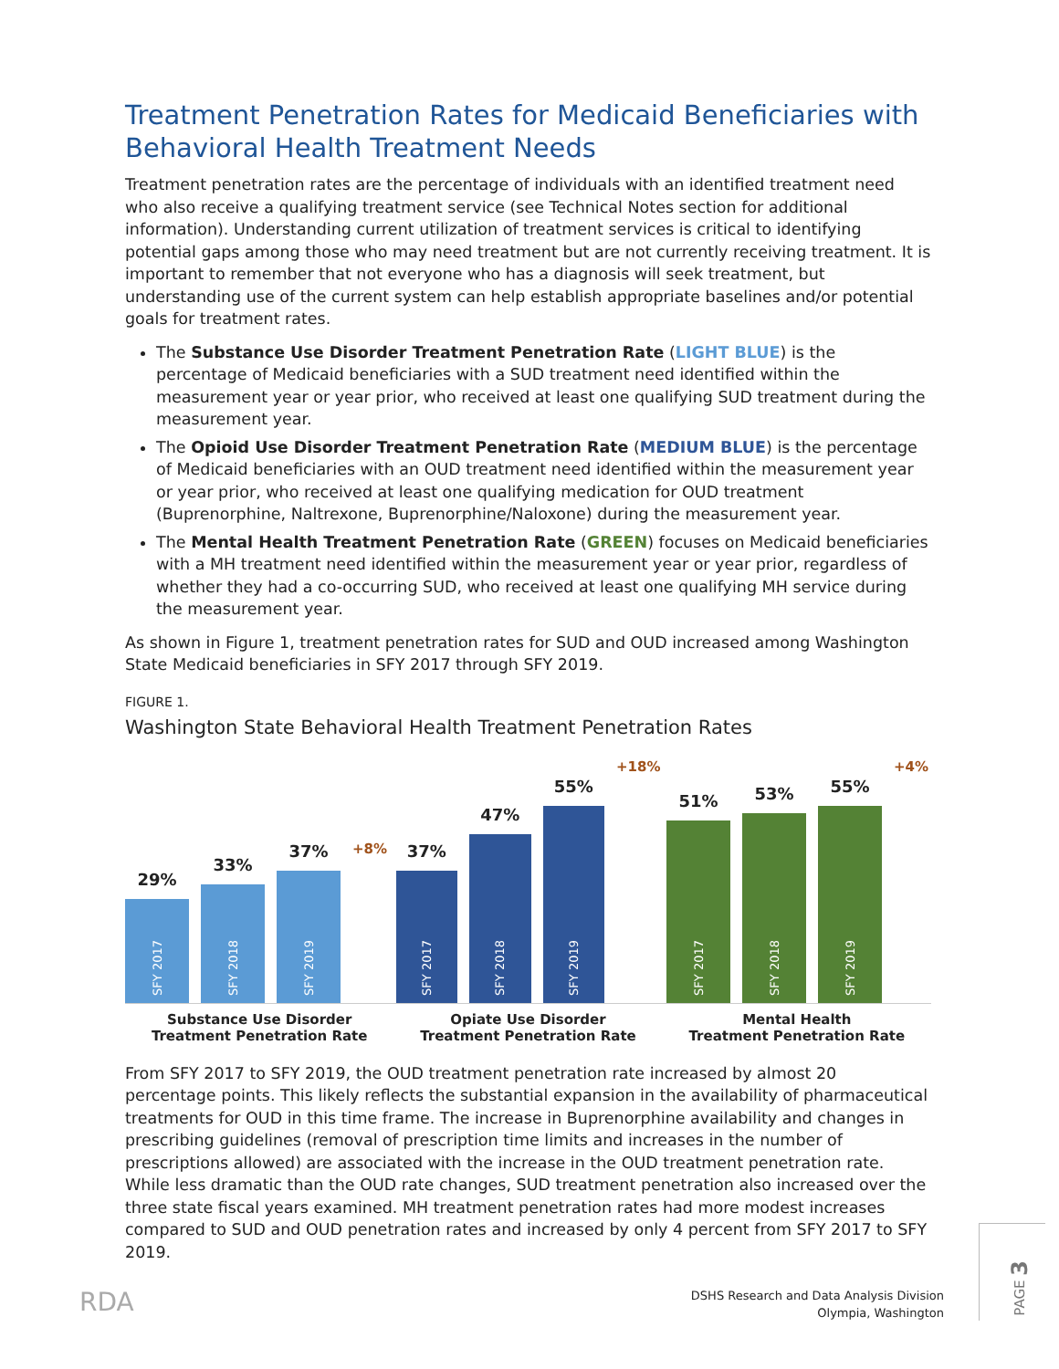Treatment Penetration Rates for Medicaid Beneficiaries with Behavioral Health Treatment Needs
Treatment penetration rates are the percentage of individuals with an identified treatment need who also receive a qualifying treatment service (see Technical Notes section for additional information). Understanding current utilization of treatment services is critical to identifying potential gaps among those who may need treatment but are not currently receiving treatment. It is important to remember that not everyone who has a diagnosis will seek treatment, but understanding use of the current system can help establish appropriate baselines and/or potential goals for treatment rates.
The Substance Use Disorder Treatment Penetration Rate (LIGHT BLUE) is the percentage of Medicaid beneficiaries with a SUD treatment need identified within the measurement year or year prior, who received at least one qualifying SUD treatment during the measurement year.
The Opioid Use Disorder Treatment Penetration Rate (MEDIUM BLUE) is the percentage of Medicaid beneficiaries with an OUD treatment need identified within the measurement year or year prior, who received at least one qualifying medication for OUD treatment (Buprenorphine, Naltrexone, Buprenorphine/Naloxone) during the measurement year.
The Mental Health Treatment Penetration Rate (GREEN) focuses on Medicaid beneficiaries with a MH treatment need identified within the measurement year or year prior, regardless of whether they had a co-occurring SUD, who received at least one qualifying MH service during the measurement year.
As shown in Figure 1, treatment penetration rates for SUD and OUD increased among Washington State Medicaid beneficiaries in SFY 2017 through SFY 2019.
FIGURE 1.
Washington State Behavioral Health Treatment Penetration Rates
29%
SFY 2017
33%
SFY 2018
37%
SFY 2019
+8%
37%
SFY 2017
47%
SFY 2018
55%
SFY 2019
+18%
51%
SFY 2017
53%
SFY 2018
55%
SFY 2019
+4%
Substance Use Disorder
Treatment Penetration Rate
Opiate Use Disorder
Treatment Penetration Rate
Mental Health
Treatment Penetration Rate
From SFY 2017 to SFY 2019, the OUD treatment penetration rate increased by almost 20 percentage points. This likely reflects the substantial expansion in the availability of pharmaceutical treatments for OUD in this time frame. The increase in Buprenorphine availability and changes in prescribing guidelines (removal of prescription time limits and increases in the number of prescriptions allowed) are associated with the increase in the OUD treatment penetration rate. While less dramatic than the OUD rate changes, SUD treatment penetration also increased over the three state fiscal years examined. MH treatment penetration rates had more modest increases compared to SUD and OUD penetration rates and increased by only 4 percent from SFY 2017 to SFY 2019.
RDA
DSHS Research and Data Analysis Division
Olympia, Washington
PAGE 3